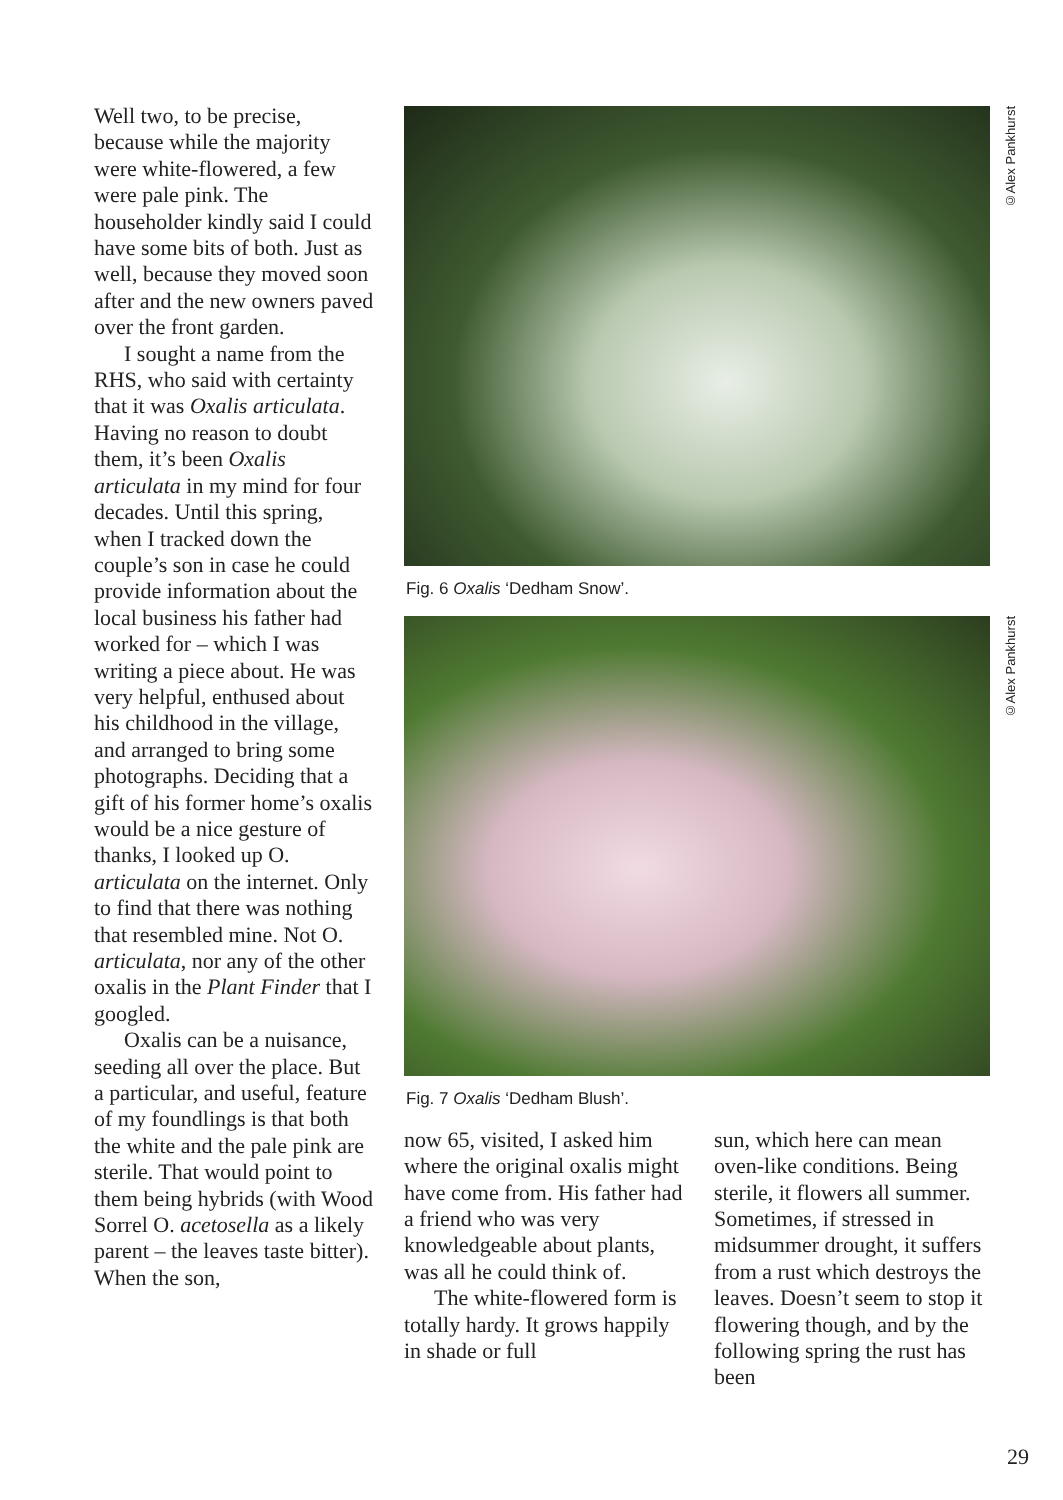Well two, to be precise, because while the majority were white-flowered, a few were pale pink. The householder kindly said I could have some bits of both. Just as well, because they moved soon after and the new owners paved over the front garden.
I sought a name from the RHS, who said with certainty that it was Oxalis articulata. Having no reason to doubt them, it’s been Oxalis articulata in my mind for four decades. Until this spring, when I tracked down the couple’s son in case he could provide information about the local business his father had worked for – which I was writing a piece about. He was very helpful, enthused about his childhood in the village, and arranged to bring some photographs. Deciding that a gift of his former home’s oxalis would be a nice gesture of thanks, I looked up O. articulata on the internet. Only to find that there was nothing that resembled mine. Not O. articulata, nor any of the other oxalis in the Plant Finder that I googled.
Oxalis can be a nuisance, seeding all over the place. But a particular, and useful, feature of my foundlings is that both the white and the pale pink are sterile. That would point to them being hybrids (with Wood Sorrel O. acetosella as a likely parent – the leaves taste bitter). When the son,
©Alex Pankhurst
Fig. 6 Oxalis ‘Dedham Snow’.
©Alex Pankhurst
Fig. 7 Oxalis ‘Dedham Blush’.
now 65, visited, I asked him where the original oxalis might have come from. His father had a friend who was very knowledgeable about plants, was all he could think of.
The white-flowered form is totally hardy. It grows happily in shade or full
sun, which here can mean oven-like conditions. Being sterile, it flowers all summer. Sometimes, if stressed in midsummer drought, it suffers from a rust which destroys the leaves. Doesn’t seem to stop it flowering though, and by the following spring the rust has been
29